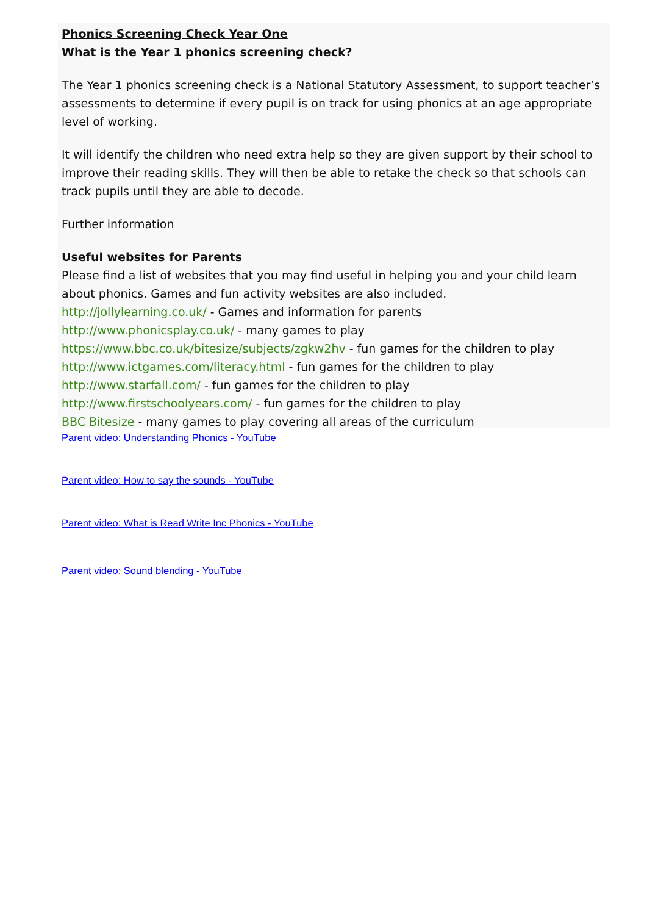Phonics Screening Check Year One
What is the Year 1 phonics screening check?
The Year 1 phonics screening check is a National Statutory Assessment, to support teacher’s assessments to determine if every pupil is on track for using phonics at an age appropriate level of working.
It will identify the children who need extra help so they are given support by their school to improve their reading skills. They will then be able to retake the check so that schools can track pupils until they are able to decode.
Further information
Useful websites for Parents
Please find a list of websites that you may find useful in helping you and your child learn about phonics. Games and fun activity websites are also included.
http://jollylearning.co.uk/ - Games and information for parents
http://www.phonicsplay.co.uk/ - many games to play
https://www.bbc.co.uk/bitesize/subjects/zgkw2hv - fun games for the children to play
http://www.ictgames.com/literacy.html - fun games for the children to play
http://www.starfall.com/ - fun games for the children to play
http://www.firstschoolyears.com/ - fun games for the children to play
BBC Bitesize - many games to play covering all areas of the curriculum
Parent video: Understanding Phonics - YouTube
Parent video: How to say the sounds - YouTube
Parent video: What is Read Write Inc Phonics - YouTube
Parent video: Sound blending - YouTube